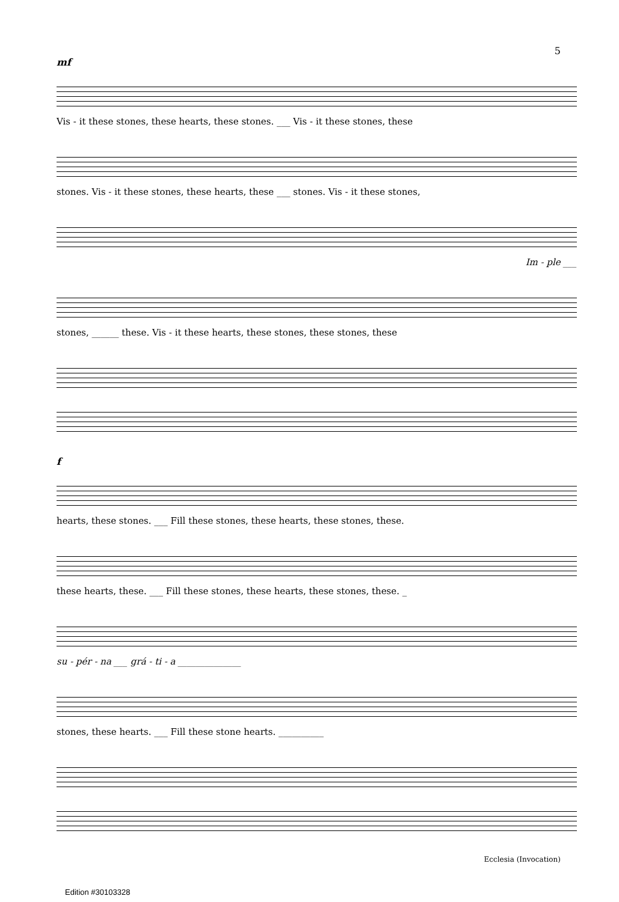5
mf
Vis - it these stones, these hearts, these stones. ___ Vis - it these stones, these
stones. Vis - it these stones, these hearts, these ___ stones. Vis - it these stones,
Im - ple ___
stones, ______ these. Vis - it these hearts, these stones, these stones, these
f
hearts, these stones. ___ Fill these stones, these hearts, these stones, these.
these hearts, these. ___ Fill these stones, these hearts, these stones, these. _
su - pér - na ___ grá - ti - a ______________
stones, these hearts. ___ Fill these stone hearts. __________
Ecclesia (Invocation)
Edition #30103328